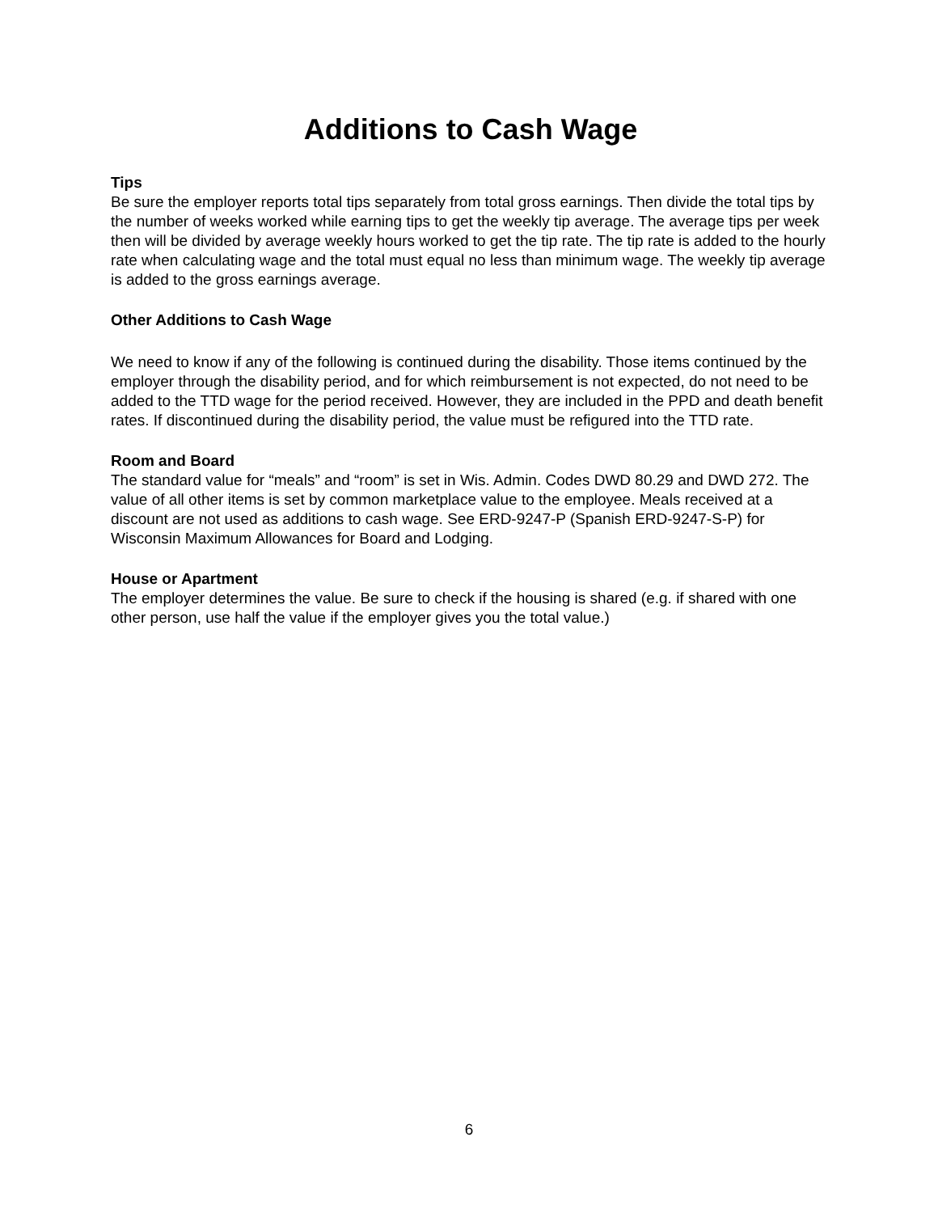Additions to Cash Wage
Tips
Be sure the employer reports total tips separately from total gross earnings. Then divide the total tips by the number of weeks worked while earning tips to get the weekly tip average. The average tips per week then will be divided by average weekly hours worked to get the tip rate. The tip rate is added to the hourly rate when calculating wage and the total must equal no less than minimum wage. The weekly tip average is added to the gross earnings average.
Other Additions to Cash Wage
We need to know if any of the following is continued during the disability. Those items continued by the employer through the disability period, and for which reimbursement is not expected, do not need to be added to the TTD wage for the period received. However, they are included in the PPD and death benefit rates. If discontinued during the disability period, the value must be refigured into the TTD rate.
Room and Board
The standard value for “meals” and “room” is set in Wis. Admin. Codes DWD 80.29 and DWD 272. The value of all other items is set by common marketplace value to the employee. Meals received at a discount are not used as additions to cash wage. See ERD-9247-P (Spanish ERD-9247-S-P) for Wisconsin Maximum Allowances for Board and Lodging.
House or Apartment
The employer determines the value. Be sure to check if the housing is shared (e.g. if shared with one other person, use half the value if the employer gives you the total value.)
6